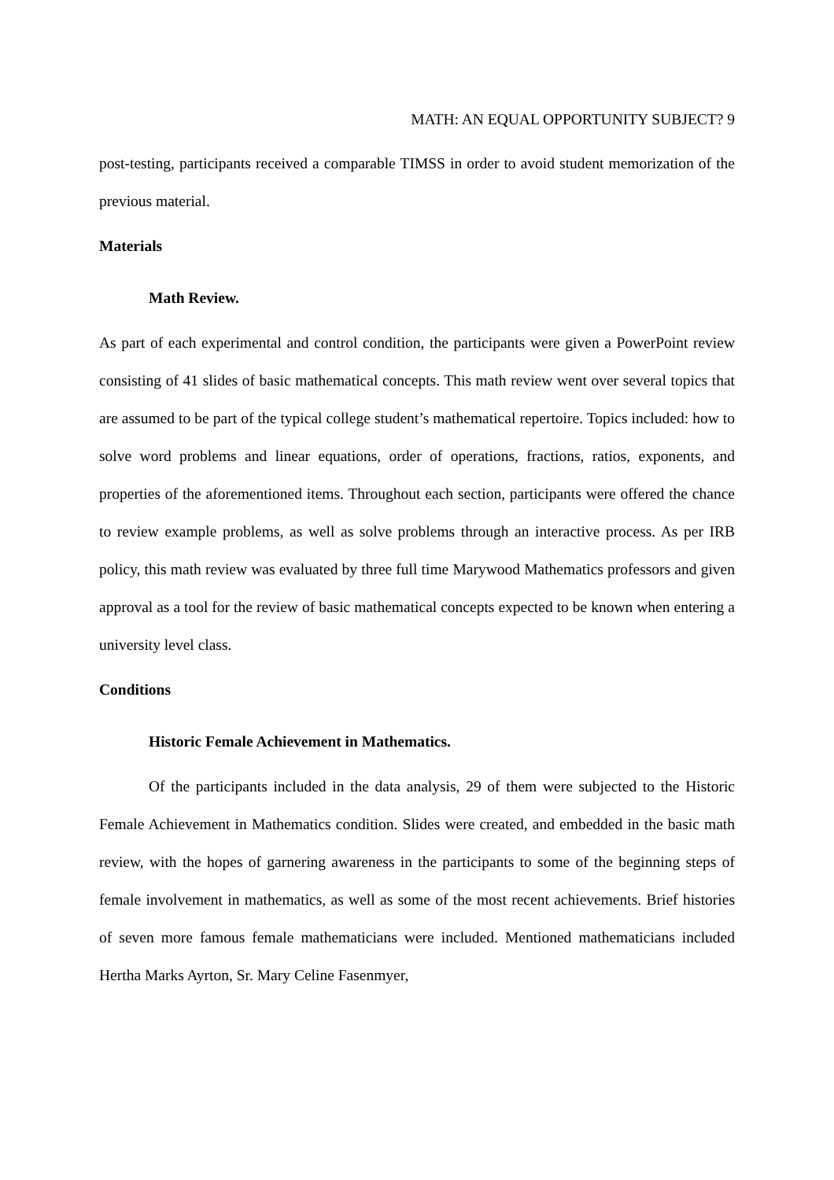MATH: AN EQUAL OPPORTUNITY SUBJECT? 9
post-testing, participants received a comparable TIMSS in order to avoid student memorization of the previous material.
Materials
Math Review.
As part of each experimental and control condition, the participants were given a PowerPoint review consisting of 41 slides of basic mathematical concepts. This math review went over several topics that are assumed to be part of the typical college student’s mathematical repertoire. Topics included: how to solve word problems and linear equations, order of operations, fractions, ratios, exponents, and properties of the aforementioned items. Throughout each section, participants were offered the chance to review example problems, as well as solve problems through an interactive process. As per IRB policy, this math review was evaluated by three full time Marywood Mathematics professors and given approval as a tool for the review of basic mathematical concepts expected to be known when entering a university level class.
Conditions
Historic Female Achievement in Mathematics.
Of the participants included in the data analysis, 29 of them were subjected to the Historic Female Achievement in Mathematics condition. Slides were created, and embedded in the basic math review, with the hopes of garnering awareness in the participants to some of the beginning steps of female involvement in mathematics, as well as some of the most recent achievements. Brief histories of seven more famous female mathematicians were included. Mentioned mathematicians included Hertha Marks Ayrton, Sr. Mary Celine Fasenmyer,